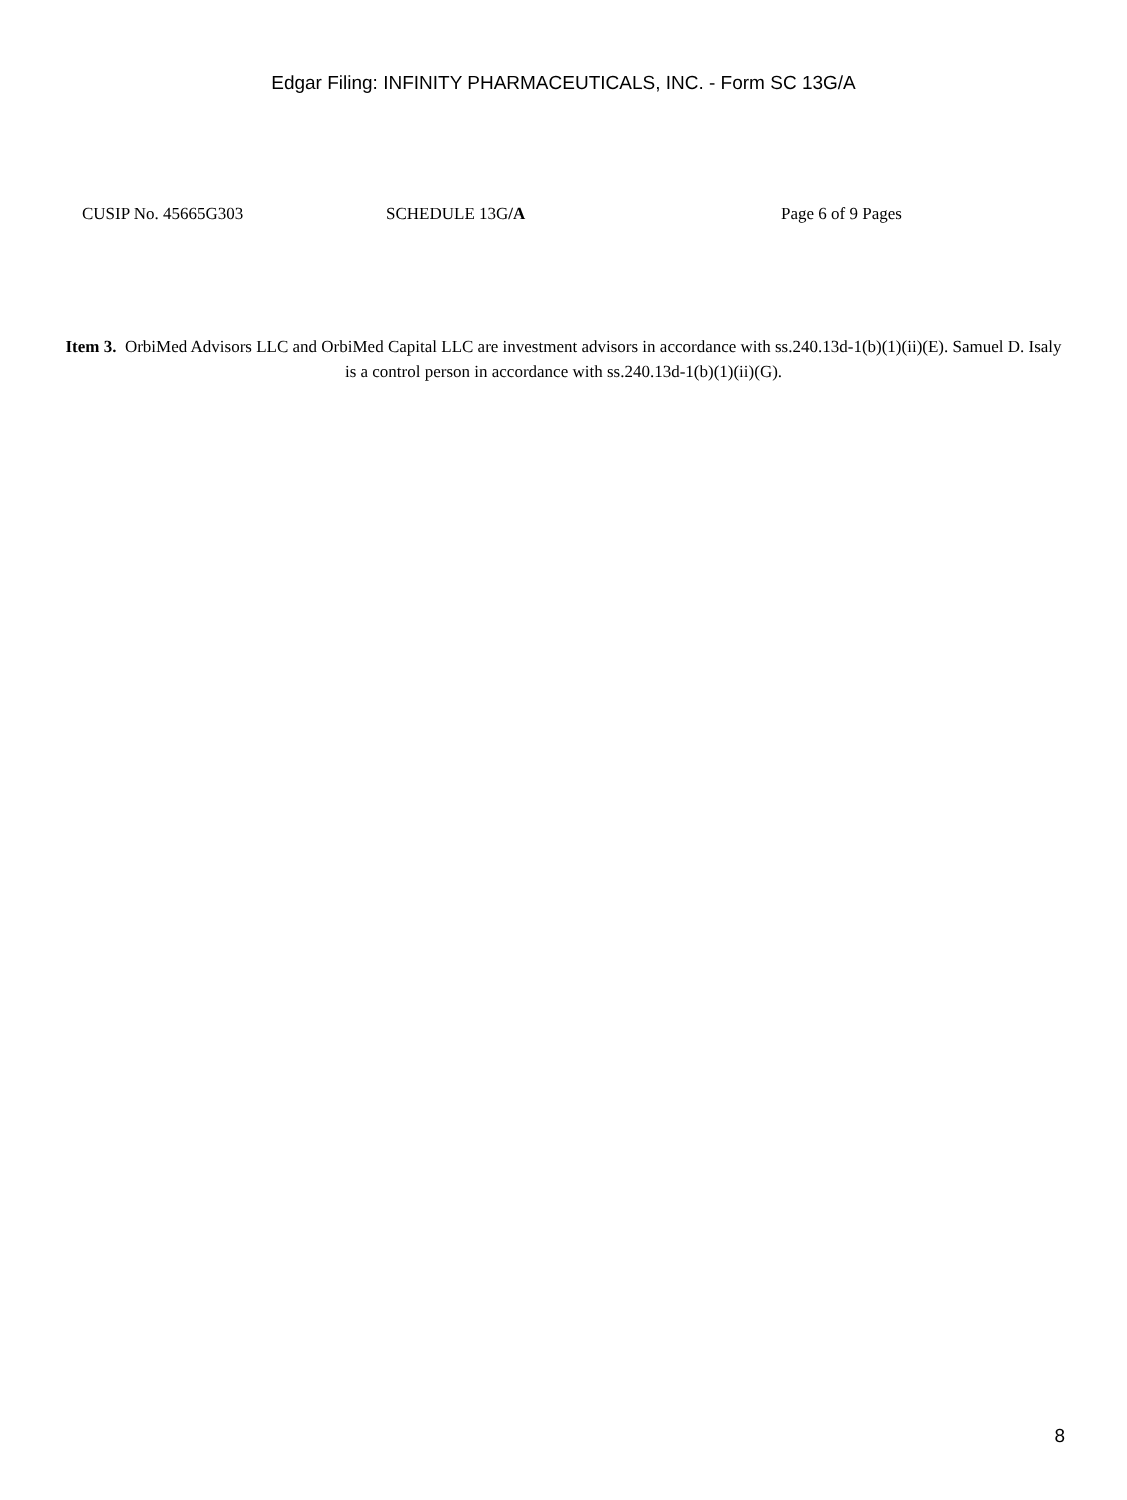Edgar Filing: INFINITY PHARMACEUTICALS, INC. - Form SC 13G/A
CUSIP No. 45665G303 SCHEDULE 13G/A Page 6 of 9 Pages
Item 3. OrbiMed Advisors LLC and OrbiMed Capital LLC are investment advisors in accordance with ss.240.13d-1(b)(1)(ii)(E). Samuel D. Isaly is a control person in accordance with ss.240.13d-1(b)(1)(ii)(G).
8